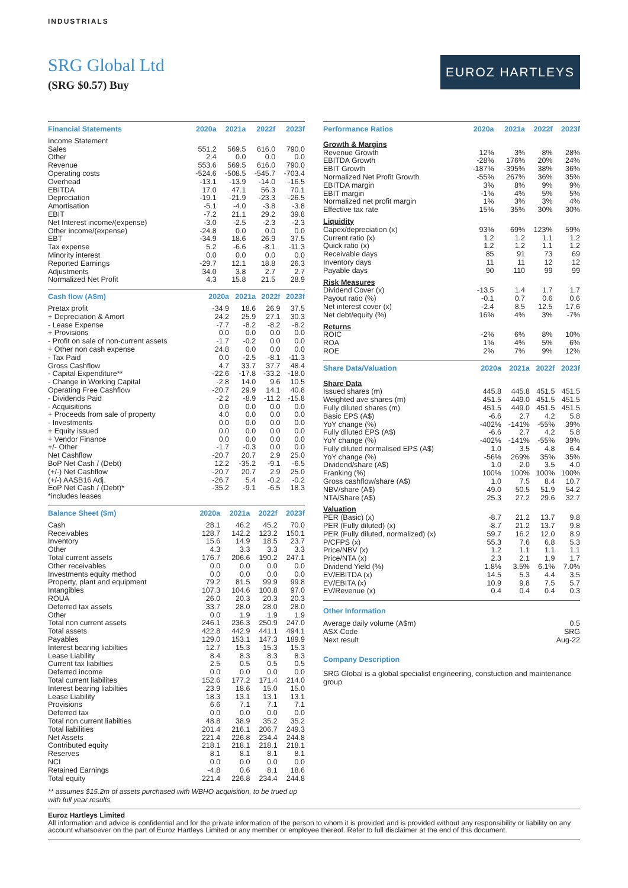INDUSTRIALS
SRG Global Ltd
(SRG $0.57) Buy
EUROZ HARTLEYS
| Financial Statements | 2020a | 2021a | 2022f | 2023f |
| --- | --- | --- | --- | --- |
| Income Statement | | | | |
| Sales | 551.2 | 569.5 | 616.0 | 790.0 |
| Other | 2.4 | 0.0 | 0.0 | 0.0 |
| Revenue | 553.6 | 569.5 | 616.0 | 790.0 |
| Operating costs | -524.6 | -508.5 | -545.7 | -703.4 |
| Overhead | -13.1 | -13.9 | -14.0 | -16.5 |
| EBITDA | 17.0 | 47.1 | 56.3 | 70.1 |
| Depreciation | -19.1 | -21.9 | -23.3 | -26.5 |
| Amortisation | -5.1 | -4.0 | -3.8 | -3.8 |
| EBIT | -7.2 | 21.1 | 29.2 | 39.8 |
| Net Interest income/(expense) | -3.0 | -2.5 | -2.3 | -2.3 |
| Other income/(expense) | -24.8 | 0.0 | 0.0 | 0.0 |
| EBT | -34.9 | 18.6 | 26.9 | 37.5 |
| Tax expense | 5.2 | -6.6 | -8.1 | -11.3 |
| Minority interest | 0.0 | 0.0 | 0.0 | 0.0 |
| Reported Earnings | -29.7 | 12.1 | 18.8 | 26.3 |
| Adjustments | 34.0 | 3.8 | 2.7 | 2.7 |
| Normalized Net Profit | 4.3 | 15.8 | 21.5 | 28.9 |
| Cash flow (A$m) | 2020a | 2021a | 2022f | 2023f |
| --- | --- | --- | --- | --- |
| Pretax profit | -34.9 | 18.6 | 26.9 | 37.5 |
| + Depreciation & Amort | 24.2 | 25.9 | 27.1 | 30.3 |
| - Lease Expense | -7.7 | -8.2 | -8.2 | -8.2 |
| + Provisions | 0.0 | 0.0 | 0.0 | 0.0 |
| - Profit on sale of non-current assets | -1.7 | -0.2 | 0.0 | 0.0 |
| + Other non cash expense | 24.8 | 0.0 | 0.0 | 0.0 |
| - Tax Paid | 0.0 | -2.5 | -8.1 | -11.3 |
| Gross Cashflow | 4.7 | 33.7 | 37.7 | 48.4 |
| - Capital Expenditure** | -22.6 | -17.8 | -33.2 | -18.0 |
| - Change in Working Capital | -2.8 | 14.0 | 9.6 | 10.5 |
| Operating Free Cashflow | -20.7 | 29.9 | 14.1 | 40.8 |
| - Dividends Paid | -2.2 | -8.9 | -11.2 | -15.8 |
| - Acquisitions | 0.0 | 0.0 | 0.0 | 0.0 |
| + Proceeds from sale of property | 4.0 | 0.0 | 0.0 | 0.0 |
| - Investments | 0.0 | 0.0 | 0.0 | 0.0 |
| + Equity issued | 0.0 | 0.0 | 0.0 | 0.0 |
| + Vendor Finance | 0.0 | 0.0 | 0.0 | 0.0 |
| +/- Other | -1.7 | -0.3 | 0.0 | 0.0 |
| Net Cashflow | -20.7 | 20.7 | 2.9 | 25.0 |
| BoP Net Cash / (Debt) | 12.2 | -35.2 | -9.1 | -6.5 |
| (+/-) Net Cashflow | -20.7 | 20.7 | 2.9 | 25.0 |
| (+/-) AASB16 Adj. | -26.7 | 5.4 | -0.2 | -0.2 |
| EoP Net Cash / (Debt)* | -35.2 | -9.1 | -6.5 | 18.3 |
| *includes leases | | | | |
| Balance Sheet ($m) | 2020a | 2021a | 2022f | 2023f |
| --- | --- | --- | --- | --- |
| Cash | 28.1 | 46.2 | 45.2 | 70.0 |
| Receivables | 128.7 | 142.2 | 123.2 | 150.1 |
| Inventory | 15.6 | 14.9 | 18.5 | 23.7 |
| Other | 4.3 | 3.3 | 3.3 | 3.3 |
| Total current assets | 176.7 | 206.6 | 190.2 | 247.1 |
| Other receivables | 0.0 | 0.0 | 0.0 | 0.0 |
| Investments equity method | 0.0 | 0.0 | 0.0 | 0.0 |
| Property, plant and equipment | 79.2 | 81.5 | 99.9 | 99.8 |
| Intangibles | 107.3 | 104.6 | 100.8 | 97.0 |
| ROUA | 26.0 | 20.3 | 20.3 | 20.3 |
| Deferred tax assets | 33.7 | 28.0 | 28.0 | 28.0 |
| Other | 0.0 | 1.9 | 1.9 | 1.9 |
| Total non current assets | 246.1 | 236.3 | 250.9 | 247.0 |
| Total assets | 422.8 | 442.9 | 441.1 | 494.1 |
| Payables | 129.0 | 153.1 | 147.3 | 189.9 |
| Interest bearing liabilties | 12.7 | 15.3 | 15.3 | 15.3 |
| Lease Liability | 8.4 | 8.3 | 8.3 | 8.3 |
| Current tax liabilties | 2.5 | 0.5 | 0.5 | 0.5 |
| Deferred income | 0.0 | 0.0 | 0.0 | 0.0 |
| Total current liabilites | 152.6 | 177.2 | 171.4 | 214.0 |
| Interest bearing liabilties | 23.9 | 18.6 | 15.0 | 15.0 |
| Lease Liability | 18.3 | 13.1 | 13.1 | 13.1 |
| Provisions | 6.6 | 7.1 | 7.1 | 7.1 |
| Deferred tax | 0.0 | 0.0 | 0.0 | 0.0 |
| Total non current liabilties | 48.8 | 38.9 | 35.2 | 35.2 |
| Total liabilities | 201.4 | 216.1 | 206.7 | 249.3 |
| Net Assets | 221.4 | 226.8 | 234.4 | 244.8 |
| Contributed equity | 218.1 | 218.1 | 218.1 | 218.1 |
| Reserves | 8.1 | 8.1 | 8.1 | 8.1 |
| NCI | 0.0 | 0.0 | 0.0 | 0.0 |
| Retained Earnings | -4.8 | 0.6 | 8.1 | 18.6 |
| Total equity | 221.4 | 226.8 | 234.4 | 244.8 |
** assumes $15.2m of assets purchased with WBHO acquisition, to be trued up with full year results
| Performance Ratios | 2020a | 2021a | 2022f | 2023f |
| --- | --- | --- | --- | --- |
| Growth & Margins | | | | |
| Revenue Growth | 12% | 3% | 8% | 28% |
| EBITDA Growth | -28% | 176% | 20% | 24% |
| EBIT Growth | -187% | -395% | 38% | 36% |
| Normalized Net Profit Growth | -55% | 267% | 36% | 35% |
| EBITDA margin | 3% | 8% | 9% | 9% |
| EBIT margin | -1% | 4% | 5% | 5% |
| Normalized net profit margin | 1% | 3% | 3% | 4% |
| Effective tax rate | 15% | 35% | 30% | 30% |
| Liquidity | | | | |
| Capex/depreciation (x) | 93% | 69% | 123% | 59% |
| Current ratio (x) | 1.2 | 1.2 | 1.1 | 1.2 |
| Quick ratio (x) | 1.2 | 1.2 | 1.1 | 1.2 |
| Receivable days | 85 | 91 | 73 | 69 |
| Inventory days | 11 | 11 | 12 | 12 |
| Payable days | 90 | 110 | 99 | 99 |
| Risk Measures | | | | |
| Dividend Cover (x) | -13.5 | 1.4 | 1.7 | 1.7 |
| Payout ratio (%) | -0.1 | 0.7 | 0.6 | 0.6 |
| Net interest cover (x) | -2.4 | 8.5 | 12.5 | 17.6 |
| Net debt/equity (%) | 16% | 4% | 3% | -7% |
| Returns | | | | |
| ROIC | -2% | 6% | 8% | 10% |
| ROA | 1% | 4% | 5% | 6% |
| ROE | 2% | 7% | 9% | 12% |
| Share Data/Valuation | 2020a | 2021a | 2022f | 2023f |
| --- | --- | --- | --- | --- |
| Share Data | | | | |
| Issued shares (m) | 445.8 | 445.8 | 451.5 | 451.5 |
| Weighted ave shares (m) | 451.5 | 449.0 | 451.5 | 451.5 |
| Fully diluted shares (m) | 451.5 | 449.0 | 451.5 | 451.5 |
| Basic EPS (A$) | -6.6 | 2.7 | 4.2 | 5.8 |
| YoY change (%) | -402% | -141% | -55% | 39% |
| Fully diluted EPS (A$) | -6.6 | 2.7 | 4.2 | 5.8 |
| YoY change (%) | -402% | -141% | -55% | 39% |
| Fully diluted normalised EPS (A$) | 1.0 | 3.5 | 4.8 | 6.4 |
| YoY change (%) | -56% | 269% | 35% | 35% |
| Dividend/share (A$) | 1.0 | 2.0 | 3.5 | 4.0 |
| Franking (%) | 100% | 100% | 100% | 100% |
| Gross cashflow/share (A$) | 1.0 | 7.5 | 8.4 | 10.7 |
| NBV/share (A$) | 49.0 | 50.5 | 51.9 | 54.2 |
| NTA/Share (A$) | 25.3 | 27.2 | 29.6 | 32.7 |
| Valuation | | | | |
| PER (Basic) (x) | -8.7 | 21.2 | 13.7 | 9.8 |
| PER (Fully diluted) (x) | -8.7 | 21.2 | 13.7 | 9.8 |
| PER (Fully diluted, normalized) (x) | 59.7 | 16.2 | 12.0 | 8.9 |
| P/CFPS (x) | 55.3 | 7.6 | 6.8 | 5.3 |
| Price/NBV (x) | 1.2 | 1.1 | 1.1 | 1.1 |
| Price/NTA (x) | 2.3 | 2.1 | 1.9 | 1.7 |
| Dividend Yield (%) | 1.8% | 3.5% | 6.1% | 7.0% |
| EV/EBITDA (x) | 14.5 | 5.3 | 4.4 | 3.5 |
| EV/EBITA (x) | 10.9 | 9.8 | 7.5 | 5.7 |
| EV/Revenue (x) | 0.4 | 0.4 | 0.4 | 0.3 |
Other Information
| Average daily volume (A$m) | 0.5 |
| ASX Code | SRG |
| Next result | Aug-22 |
Company Description
SRG Global is a global specialist engineering, constuction and maintenance group
Euroz Hartleys Limited
All information and advice is confidential and for the private information of the person to whom it is provided and is provided without any responsibility or liability on any account whatsoever on the part of Euroz Hartleys Limited or any member or employee thereof. Refer to full disclaimer at the end of this document.